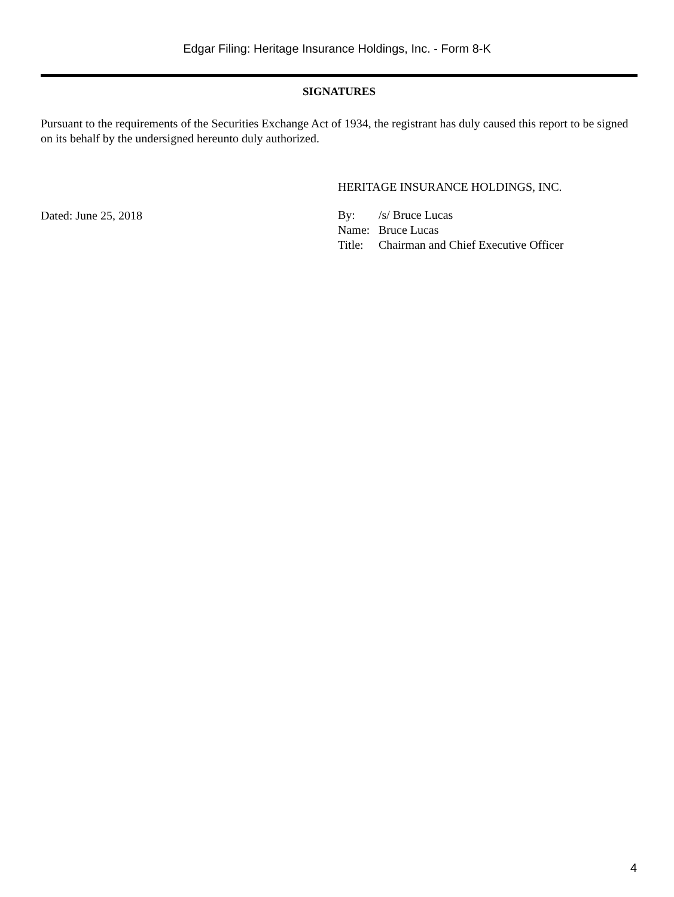Edgar Filing: Heritage Insurance Holdings, Inc. - Form 8-K
SIGNATURES
Pursuant to the requirements of the Securities Exchange Act of 1934, the registrant has duly caused this report to be signed on its behalf by the undersigned hereunto duly authorized.
Dated: June 25, 2018
HERITAGE INSURANCE HOLDINGS, INC.
| By: | /s/ Bruce Lucas |
| Name: | Bruce Lucas |
| Title: | Chairman and Chief Executive Officer |
4